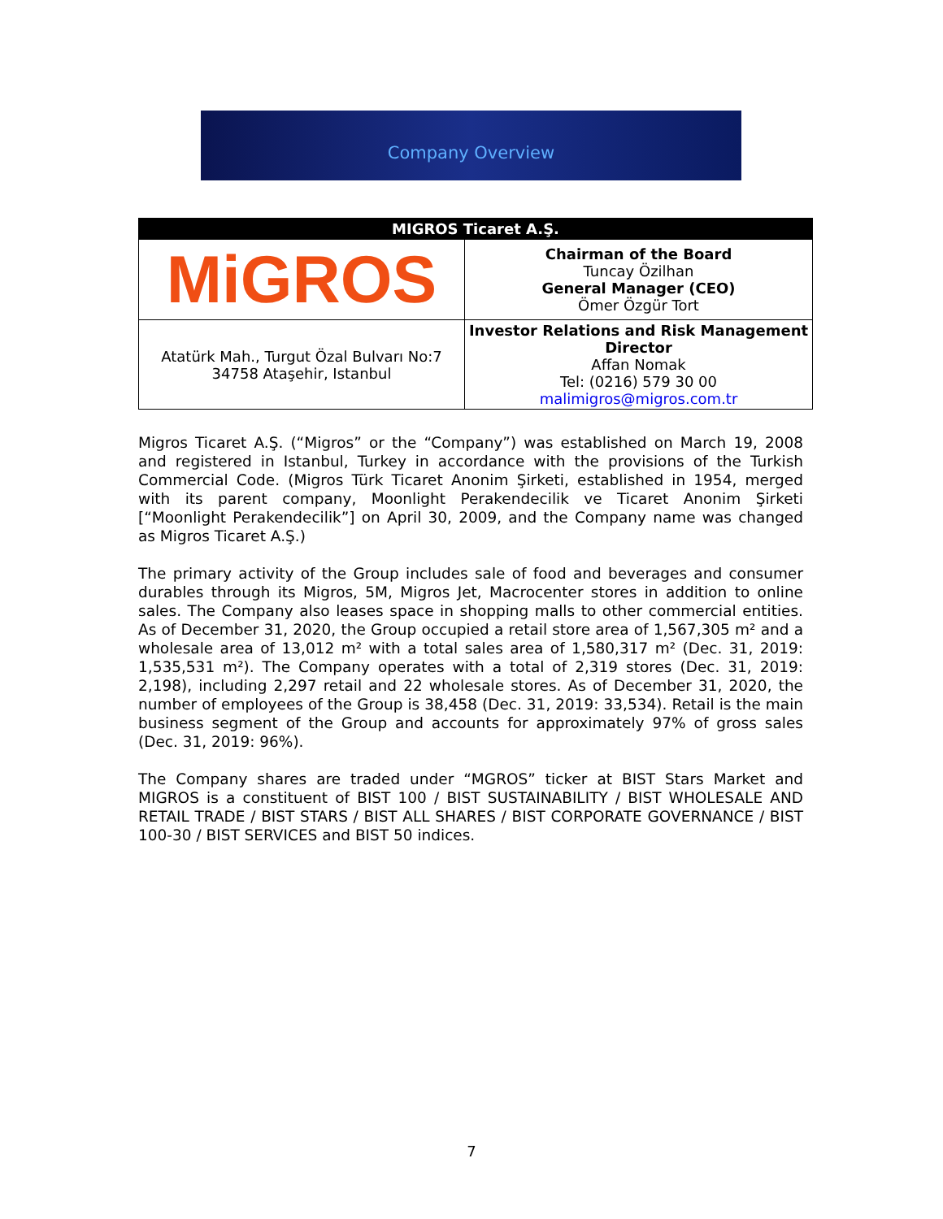Company Overview
| MIGROS Ticaret A.Ş. | |
| --- | --- |
| MiGROS | Chairman of the Board Tuncay Özilhan General Manager (CEO) Ömer Özgür Tort |
| Atatürk Mah., Turgut Özal Bulvarı No:7 34758 Ataşehir, Istanbul | Investor Relations and Risk Management Director Affan Nomak Tel: (0216) 579 30 00 malimigros@migros.com.tr |
Migros Ticaret A.Ş. (“Migros” or the “Company”) was established on March 19, 2008 and registered in Istanbul, Turkey in accordance with the provisions of the Turkish Commercial Code. (Migros Türk Ticaret Anonim Şirketi, established in 1954, merged with its parent company, Moonlight Perakendecilik ve Ticaret Anonim Şirketi [“Moonlight Perakendecilik”] on April 30, 2009, and the Company name was changed as Migros Ticaret A.Ş.)
The primary activity of the Group includes sale of food and beverages and consumer durables through its Migros, 5M, Migros Jet, Macrocenter stores in addition to online sales. The Company also leases space in shopping malls to other commercial entities. As of December 31, 2020, the Group occupied a retail store area of 1,567,305 m² and a wholesale area of 13,012 m² with a total sales area of 1,580,317 m² (Dec. 31, 2019: 1,535,531 m²). The Company operates with a total of 2,319 stores (Dec. 31, 2019: 2,198), including 2,297 retail and 22 wholesale stores. As of December 31, 2020, the number of employees of the Group is 38,458 (Dec. 31, 2019: 33,534). Retail is the main business segment of the Group and accounts for approximately 97% of gross sales (Dec. 31, 2019: 96%).
The Company shares are traded under “MGROS” ticker at BIST Stars Market and MIGROS is a constituent of BIST 100 / BIST SUSTAINABILITY / BIST WHOLESALE AND RETAIL TRADE / BIST STARS / BIST ALL SHARES / BIST CORPORATE GOVERNANCE / BIST 100-30 / BIST SERVICES and BIST 50 indices.
7